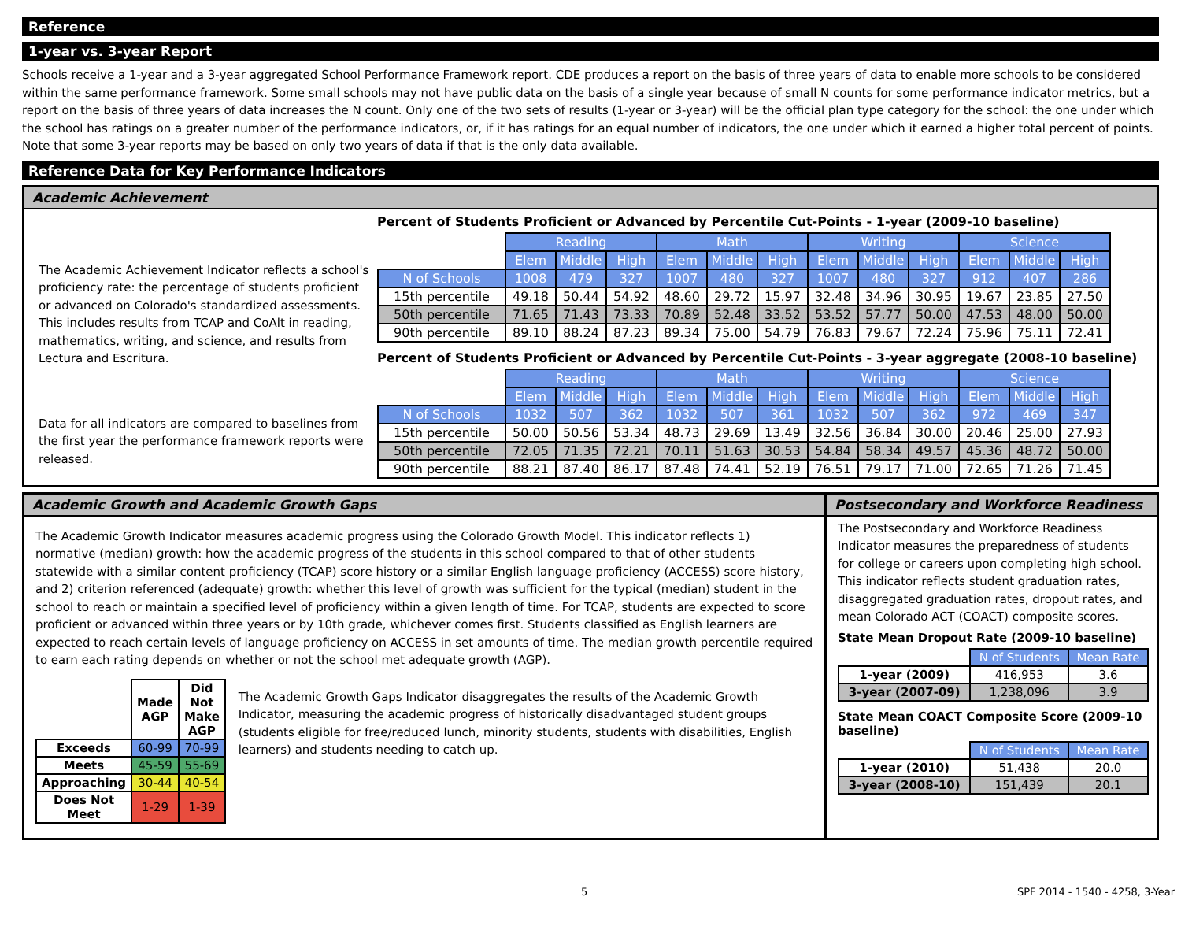Reference
1-year vs. 3-year Report
Schools receive a 1-year and a 3-year aggregated School Performance Framework report. CDE produces a report on the basis of three years of data to enable more schools to be considered within the same performance framework. Some small schools may not have public data on the basis of a single year because of small N counts for some performance indicator metrics, but a report on the basis of three years of data increases the N count. Only one of the two sets of results (1-year or 3-year) will be the official plan type category for the school: the one under which the school has ratings on a greater number of the performance indicators, or, if it has ratings for an equal number of indicators, the one under which it earned a higher total percent of points. Note that some 3-year reports may be based on only two years of data if that is the only data available.
Reference Data for Key Performance Indicators
Academic Achievement
The Academic Achievement Indicator reflects a school's proficiency rate: the percentage of students proficient or advanced on Colorado's standardized assessments. This includes results from TCAP and CoAlt in reading, mathematics, writing, and science, and results from Lectura and Escritura.
Data for all indicators are compared to baselines from the first year the performance framework reports were released.
Percent of Students Proficient or Advanced by Percentile Cut-Points - 1-year (2009-10 baseline)
| | Reading | | | Math | | | Writing | | | Science | | |
| | Elem | Middle | High | Elem | Middle | High | Elem | Middle | High | Elem | Middle | High |
| N of Schools | 1008 | 479 | 327 | 1007 | 480 | 327 | 1007 | 480 | 327 | 912 | 407 | 286 |
| 15th percentile | 49.18 | 50.44 | 54.92 | 48.60 | 29.72 | 15.97 | 32.48 | 34.96 | 30.95 | 19.67 | 23.85 | 27.50 |
| 50th percentile | 71.65 | 71.43 | 73.33 | 70.89 | 52.48 | 33.52 | 53.52 | 57.77 | 50.00 | 47.53 | 48.00 | 50.00 |
| 90th percentile | 89.10 | 88.24 | 87.23 | 89.34 | 75.00 | 54.79 | 76.83 | 79.67 | 72.24 | 75.96 | 75.11 | 72.41 |
Percent of Students Proficient or Advanced by Percentile Cut-Points - 3-year aggregate (2008-10 baseline)
| | Reading | | | Math | | | Writing | | | Science | | |
| | Elem | Middle | High | Elem | Middle | High | Elem | Middle | High | Elem | Middle | High |
| N of Schools | 1032 | 507 | 362 | 1032 | 507 | 361 | 1032 | 507 | 362 | 972 | 469 | 347 |
| 15th percentile | 50.00 | 50.56 | 53.34 | 48.73 | 29.69 | 13.49 | 32.56 | 36.84 | 30.00 | 20.46 | 25.00 | 27.93 |
| 50th percentile | 72.05 | 71.35 | 72.21 | 70.11 | 51.63 | 30.53 | 54.84 | 58.34 | 49.57 | 45.36 | 48.72 | 50.00 |
| 90th percentile | 88.21 | 87.40 | 86.17 | 87.48 | 74.41 | 52.19 | 76.51 | 79.17 | 71.00 | 72.65 | 71.26 | 71.45 |
Academic Growth and Academic Growth Gaps
The Academic Growth Indicator measures academic progress using the Colorado Growth Model. This indicator reflects 1) normative (median) growth: how the academic progress of the students in this school compared to that of other students statewide with a similar content proficiency (TCAP) score history or a similar English language proficiency (ACCESS) score history, and 2) criterion referenced (adequate) growth: whether this level of growth was sufficient for the typical (median) student in the school to reach or maintain a specified level of proficiency within a given length of time. For TCAP, students are expected to score proficient or advanced within three years or by 10th grade, whichever comes first. Students classified as English learners are expected to reach certain levels of language proficiency on ACCESS in set amounts of time. The median growth percentile required to earn each rating depends on whether or not the school met adequate growth (AGP).
| | Made AGP | Did Not Make AGP |
| Exceeds | 60-99 | 70-99 |
| Meets | 45-59 | 55-69 |
| Approaching | 30-44 | 40-54 |
| Does Not Meet | 1-29 | 1-39 |
The Academic Growth Gaps Indicator disaggregates the results of the Academic Growth Indicator, measuring the academic progress of historically disadvantaged student groups (students eligible for free/reduced lunch, minority students, students with disabilities, English learners) and students needing to catch up.
Postsecondary and Workforce Readiness
The Postsecondary and Workforce Readiness Indicator measures the preparedness of students for college or careers upon completing high school. This indicator reflects student graduation rates, disaggregated graduation rates, dropout rates, and mean Colorado ACT (COACT) composite scores.
State Mean Dropout Rate (2009-10 baseline)
| | N of Students | Mean Rate |
| 1-year (2009) | 416,953 | 3.6 |
| 3-year (2007-09) | 1,238,096 | 3.9 |
State Mean COACT Composite Score (2009-10 baseline)
| | N of Students | Mean Rate |
| 1-year (2010) | 51,438 | 20.0 |
| 3-year (2008-10) | 151,439 | 20.1 |
5 SPF 2014 - 1540 - 4258, 3-Year